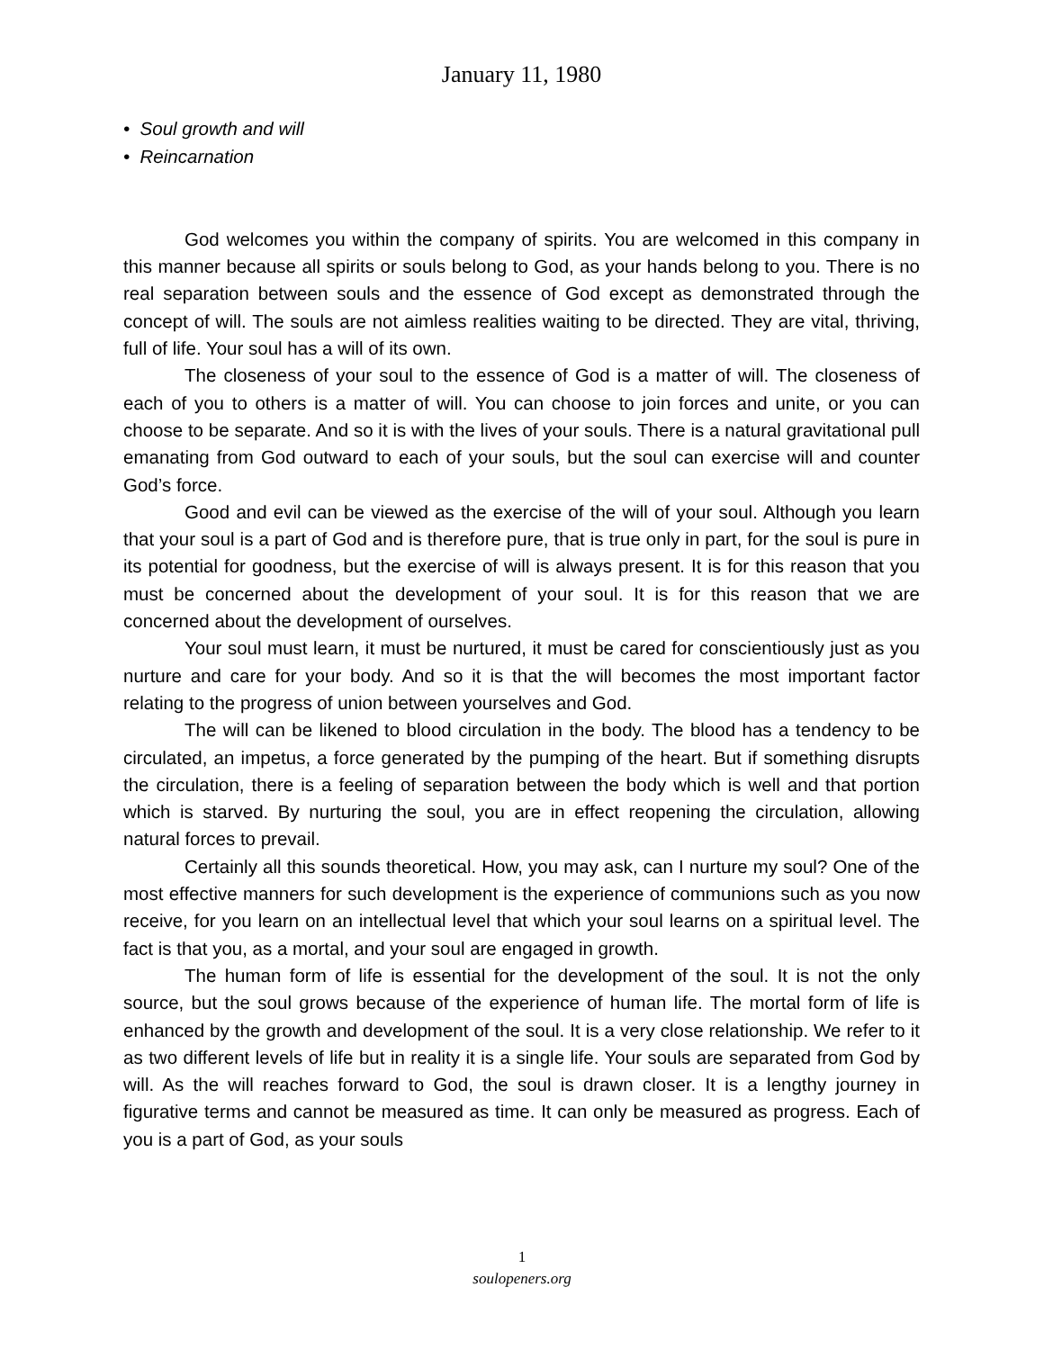January 11, 1980
• Soul growth and will
• Reincarnation
God welcomes you within the company of spirits. You are welcomed in this company in this manner because all spirits or souls belong to God, as your hands belong to you. There is no real separation between souls and the essence of God except as demonstrated through the concept of will. The souls are not aimless realities waiting to be directed. They are vital, thriving, full of life. Your soul has a will of its own.
The closeness of your soul to the essence of God is a matter of will. The closeness of each of you to others is a matter of will. You can choose to join forces and unite, or you can choose to be separate. And so it is with the lives of your souls. There is a natural gravitational pull emanating from God outward to each of your souls, but the soul can exercise will and counter God’s force.
Good and evil can be viewed as the exercise of the will of your soul. Although you learn that your soul is a part of God and is therefore pure, that is true only in part, for the soul is pure in its potential for goodness, but the exercise of will is always present. It is for this reason that you must be concerned about the development of your soul. It is for this reason that we are concerned about the development of ourselves.
Your soul must learn, it must be nurtured, it must be cared for conscientiously just as you nurture and care for your body. And so it is that the will becomes the most important factor relating to the progress of union between yourselves and God.
The will can be likened to blood circulation in the body. The blood has a tendency to be circulated, an impetus, a force generated by the pumping of the heart. But if something disrupts the circulation, there is a feeling of separation between the body which is well and that portion which is starved. By nurturing the soul, you are in effect reopening the circulation, allowing natural forces to prevail.
Certainly all this sounds theoretical. How, you may ask, can I nurture my soul? One of the most effective manners for such development is the experience of communions such as you now receive, for you learn on an intellectual level that which your soul learns on a spiritual level. The fact is that you, as a mortal, and your soul are engaged in growth.
The human form of life is essential for the development of the soul. It is not the only source, but the soul grows because of the experience of human life. The mortal form of life is enhanced by the growth and development of the soul. It is a very close relationship. We refer to it as two different levels of life but in reality it is a single life. Your souls are separated from God by will. As the will reaches forward to God, the soul is drawn closer. It is a lengthy journey in figurative terms and cannot be measured as time. It can only be measured as progress. Each of you is a part of God, as your souls
1
soulopeners.org